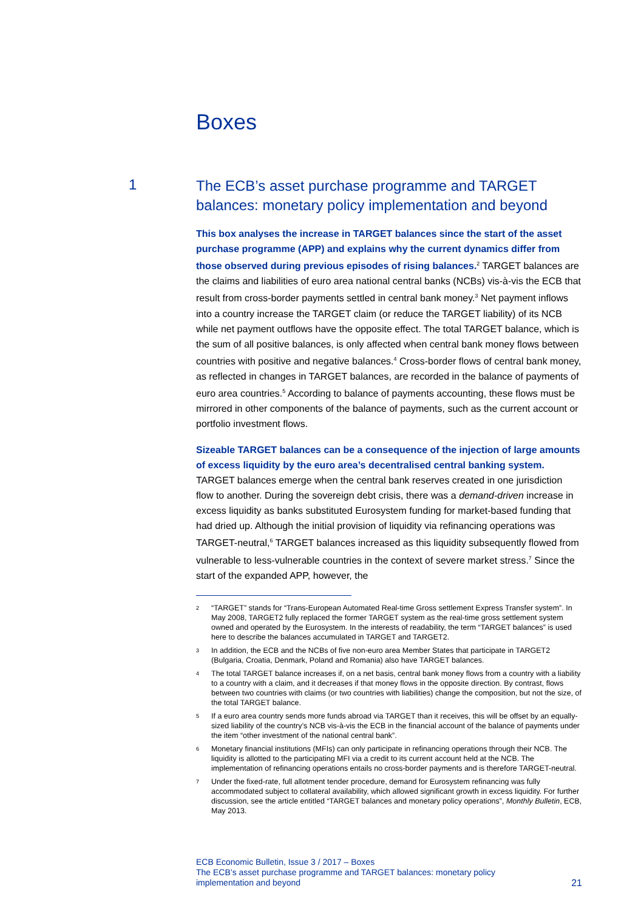Boxes
1
The ECB’s asset purchase programme and TARGET balances: monetary policy implementation and beyond
This box analyses the increase in TARGET balances since the start of the asset purchase programme (APP) and explains why the current dynamics differ from those observed during previous episodes of rising balances.<sup>2</sup> TARGET balances are the claims and liabilities of euro area national central banks (NCBs) vis-à-vis the ECB that result from cross-border payments settled in central bank money.<sup>3</sup> Net payment inflows into a country increase the TARGET claim (or reduce the TARGET liability) of its NCB while net payment outflows have the opposite effect. The total TARGET balance, which is the sum of all positive balances, is only affected when central bank money flows between countries with positive and negative balances.<sup>4</sup> Cross-border flows of central bank money, as reflected in changes in TARGET balances, are recorded in the balance of payments of euro area countries.<sup>5</sup> According to balance of payments accounting, these flows must be mirrored in other components of the balance of payments, such as the current account or portfolio investment flows.
Sizeable TARGET balances can be a consequence of the injection of large amounts of excess liquidity by the euro area’s decentralised central banking system. TARGET balances emerge when the central bank reserves created in one jurisdiction flow to another. During the sovereign debt crisis, there was a demand-driven increase in excess liquidity as banks substituted Eurosystem funding for market-based funding that had dried up. Although the initial provision of liquidity via refinancing operations was TARGET-neutral,<sup>6</sup> TARGET balances increased as this liquidity subsequently flowed from vulnerable to less-vulnerable countries in the context of severe market stress.<sup>7</sup> Since the start of the expanded APP, however, the
2 “TARGET” stands for “Trans-European Automated Real-time Gross settlement Express Transfer system”. In May 2008, TARGET2 fully replaced the former TARGET system as the real-time gross settlement system owned and operated by the Eurosystem. In the interests of readability, the term “TARGET balances” is used here to describe the balances accumulated in TARGET and TARGET2.
3 In addition, the ECB and the NCBs of five non-euro area Member States that participate in TARGET2 (Bulgaria, Croatia, Denmark, Poland and Romania) also have TARGET balances.
4 The total TARGET balance increases if, on a net basis, central bank money flows from a country with a liability to a country with a claim, and it decreases if that money flows in the opposite direction. By contrast, flows between two countries with claims (or two countries with liabilities) change the composition, but not the size, of the total TARGET balance.
5 If a euro area country sends more funds abroad via TARGET than it receives, this will be offset by an equally-sized liability of the country’s NCB vis-à-vis the ECB in the financial account of the balance of payments under the item “other investment of the national central bank”.
6 Monetary financial institutions (MFIs) can only participate in refinancing operations through their NCB. The liquidity is allotted to the participating MFI via a credit to its current account held at the NCB. The implementation of refinancing operations entails no cross-border payments and is therefore TARGET-neutral.
7 Under the fixed-rate, full allotment tender procedure, demand for Eurosystem refinancing was fully accommodated subject to collateral availability, which allowed significant growth in excess liquidity. For further discussion, see the article entitled “TARGET balances and monetary policy operations”, Monthly Bulletin, ECB, May 2013.
ECB Economic Bulletin, Issue 3 / 2017 – Boxes
The ECB’s asset purchase programme and TARGET balances: monetary policy
implementation and beyond
21